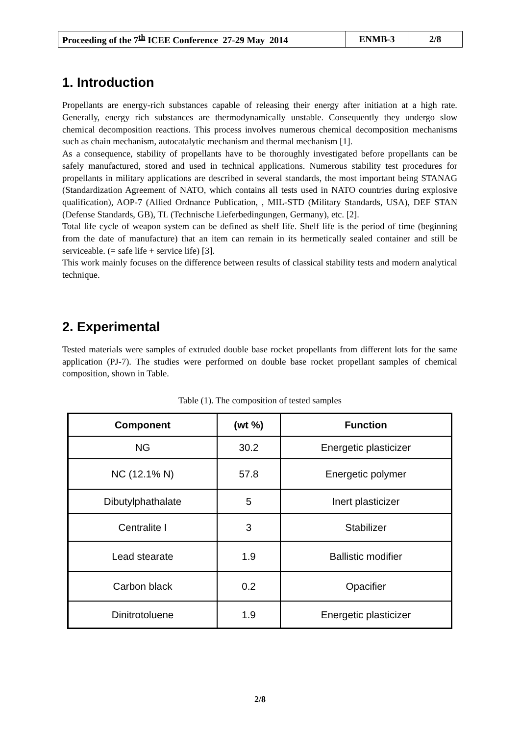| Proceeding of the 7<sup>th</sup> ICEE Conference 27-29 May 2014 | ENMB-3 | 2/8 |
1. Introduction
Propellants are energy-rich substances capable of releasing their energy after initiation at a high rate. Generally, energy rich substances are thermodynamically unstable. Consequently they undergo slow chemical decomposition reactions. This process involves numerous chemical decomposition mechanisms such as chain mechanism, autocatalytic mechanism and thermal mechanism [1].
As a consequence, stability of propellants have to be thoroughly investigated before propellants can be safely manufactured, stored and used in technical applications. Numerous stability test procedures for propellants in military applications are described in several standards, the most important being STANAG (Standardization Agreement of NATO, which contains all tests used in NATO countries during explosive qualification), AOP-7 (Allied Ordnance Publication, , MIL-STD (Military Standards, USA), DEF STAN (Defense Standards, GB), TL (Technische Lieferbedingungen, Germany), etc. [2].
Total life cycle of weapon system can be defined as shelf life. Shelf life is the period of time (beginning from the date of manufacture) that an item can remain in its hermetically sealed container and still be serviceable. (= safe life + service life) [3].
This work mainly focuses on the difference between results of classical stability tests and modern analytical technique.
2. Experimental
Tested materials were samples of extruded double base rocket propellants from different lots for the same application (PJ-7). The studies were performed on double base rocket propellant samples of chemical composition, shown in Table.
Table (1). The composition of tested samples
| Component | (wt %) | Function |
| --- | --- | --- |
| NG | 30.2 | Energetic plasticizer |
| NC (12.1% N) | 57.8 | Energetic polymer |
| Dibutylphathalate | 5 | Inert plasticizer |
| Centralite I | 3 | Stabilizer |
| Lead stearate | 1.9 | Ballistic modifier |
| Carbon black | 0.2 | Opacifier |
| Dinitrotoluene | 1.9 | Energetic plasticizer |
2/8